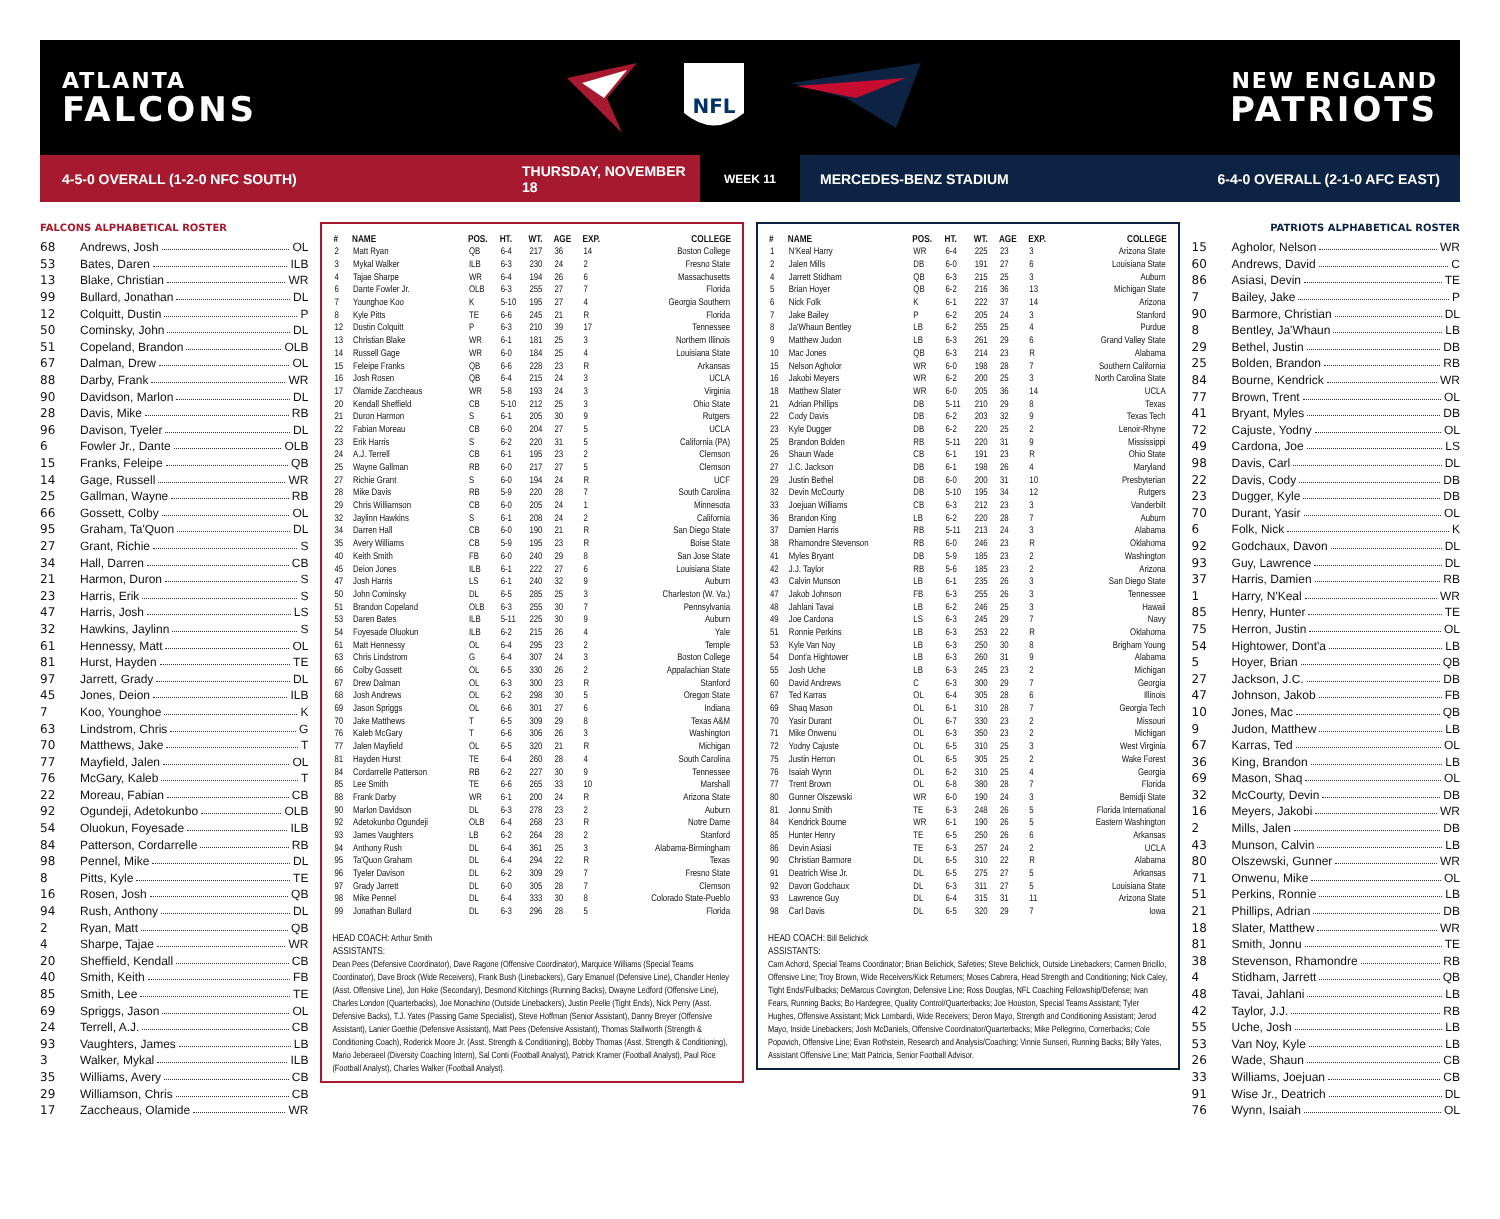ATLANTA
FALCONS
NFL
NEW ENGLAND
PATRIOTS
4-5-0 OVERALL (1-2-0 NFC SOUTH) THURSDAY, NOVEMBER 18
WEEK 11
MERCEDES-BENZ STADIUM 6-4-0 OVERALL (2-1-0 AFC EAST)
FALCONS ALPHABETICAL ROSTER
| 68 | Andrews, Josh OL |
| 53 | Bates, Daren ILB |
| 13 | Blake, Christian WR |
| 99 | Bullard, Jonathan DL |
| 12 | Colquitt, Dustin P |
| 50 | Cominsky, John DL |
| 51 | Copeland, Brandon OLB |
| 67 | Dalman, Drew OL |
| 88 | Darby, Frank WR |
| 90 | Davidson, Marlon DL |
| 28 | Davis, Mike RB |
| 96 | Davison, Tyeler DL |
| 6 | Fowler Jr., Dante OLB |
| 15 | Franks, Feleipe QB |
| 14 | Gage, Russell WR |
| 25 | Gallman, Wayne RB |
| 66 | Gossett, Colby OL |
| 95 | Graham, Ta'Quon DL |
| 27 | Grant, Richie S |
| 34 | Hall, Darren CB |
| 21 | Harmon, Duron S |
| 23 | Harris, Erik S |
| 47 | Harris, Josh LS |
| 32 | Hawkins, Jaylinn S |
| 61 | Hennessy, Matt OL |
| 81 | Hurst, Hayden TE |
| 97 | Jarrett, Grady DL |
| 45 | Jones, Deion ILB |
| 7 | Koo, Younghoe K |
| 63 | Lindstrom, Chris G |
| 70 | Matthews, Jake T |
| 77 | Mayfield, Jalen OL |
| 76 | McGary, Kaleb T |
| 22 | Moreau, Fabian CB |
| 92 | Ogundeji, Adetokunbo OLB |
| 54 | Oluokun, Foyesade ILB |
| 84 | Patterson, Cordarrelle RB |
| 98 | Pennel, Mike DL |
| 8 | Pitts, Kyle TE |
| 16 | Rosen, Josh QB |
| 94 | Rush, Anthony DL |
| 2 | Ryan, Matt QB |
| 4 | Sharpe, Tajae WR |
| 20 | Sheffield, Kendall CB |
| 40 | Smith, Keith FB |
| 85 | Smith, Lee TE |
| 69 | Spriggs, Jason OL |
| 24 | Terrell, A.J. CB |
| 93 | Vaughters, James LB |
| 3 | Walker, Mykal ILB |
| 35 | Williams, Avery CB |
| 29 | Williamson, Chris CB |
| 17 | Zaccheaus, Olamide WR |
| # | NAME | POS. | HT. | WT. | AGE | EXP. | COLLEGE |
| --- | --- | --- | --- | --- | --- | --- | --- |
| 2 | Matt Ryan | QB | 6-4 | 217 | 36 | 14 | Boston College |
| 3 | Mykal Walker | ILB | 6-3 | 230 | 24 | 2 | Fresno State |
| 4 | Tajae Sharpe | WR | 6-4 | 194 | 26 | 6 | Massachusetts |
| 6 | Dante Fowler Jr. | OLB | 6-3 | 255 | 27 | 7 | Florida |
| 7 | Younghoe Koo | K | 5-10 | 195 | 27 | 4 | Georgia Southern |
| 8 | Kyle Pitts | TE | 6-6 | 245 | 21 | R | Florida |
| 12 | Dustin Colquitt | P | 6-3 | 210 | 39 | 17 | Tennessee |
| 13 | Christian Blake | WR | 6-1 | 181 | 25 | 3 | Northern Illinois |
| 14 | Russell Gage | WR | 6-0 | 184 | 25 | 4 | Louisiana State |
| 15 | Feleipe Franks | QB | 6-6 | 228 | 23 | R | Arkansas |
| 16 | Josh Rosen | QB | 6-4 | 215 | 24 | 3 | UCLA |
| 17 | Olamide Zaccheaus | WR | 5-8 | 193 | 24 | 3 | Virginia |
| 20 | Kendall Sheffield | CB | 5-10 | 212 | 25 | 3 | Ohio State |
| 21 | Duron Harmon | S | 6-1 | 205 | 30 | 9 | Rutgers |
| 22 | Fabian Moreau | CB | 6-0 | 204 | 27 | 5 | UCLA |
| 23 | Erik Harris | S | 6-2 | 220 | 31 | 5 | California (PA) |
| 24 | A.J. Terrell | CB | 6-1 | 195 | 23 | 2 | Clemson |
| 25 | Wayne Gallman | RB | 6-0 | 217 | 27 | 5 | Clemson |
| 27 | Richie Grant | S | 6-0 | 194 | 24 | R | UCF |
| 28 | Mike Davis | RB | 5-9 | 220 | 28 | 7 | South Carolina |
| 29 | Chris Williamson | CB | 6-0 | 205 | 24 | 1 | Minnesota |
| 32 | Jaylinn Hawkins | S | 6-1 | 208 | 24 | 2 | California |
| 34 | Darren Hall | CB | 6-0 | 190 | 21 | R | San Diego State |
| 35 | Avery Williams | CB | 5-9 | 195 | 23 | R | Boise State |
| 40 | Keith Smith | FB | 6-0 | 240 | 29 | 8 | San Jose State |
| 45 | Deion Jones | ILB | 6-1 | 222 | 27 | 6 | Louisiana State |
| 47 | Josh Harris | LS | 6-1 | 240 | 32 | 9 | Auburn |
| 50 | John Cominsky | DL | 6-5 | 285 | 25 | 3 | Charleston (W. Va.) |
| 51 | Brandon Copeland | OLB | 6-3 | 255 | 30 | 7 | Pennsylvania |
| 53 | Daren Bates | ILB | 5-11 | 225 | 30 | 9 | Auburn |
| 54 | Foyesade Oluokun | ILB | 6-2 | 215 | 26 | 4 | Yale |
| 61 | Matt Hennessy | OL | 6-4 | 295 | 23 | 2 | Temple |
| 63 | Chris Lindstrom | G | 6-4 | 307 | 24 | 3 | Boston College |
| 66 | Colby Gossett | OL | 6-5 | 330 | 26 | 2 | Appalachian State |
| 67 | Drew Dalman | OL | 6-3 | 300 | 23 | R | Stanford |
| 68 | Josh Andrews | OL | 6-2 | 298 | 30 | 5 | Oregon State |
| 69 | Jason Spriggs | OL | 6-6 | 301 | 27 | 6 | Indiana |
| 70 | Jake Matthews | T | 6-5 | 309 | 29 | 8 | Texas A&M |
| 76 | Kaleb McGary | T | 6-6 | 306 | 26 | 3 | Washington |
| 77 | Jalen Mayfield | OL | 6-5 | 320 | 21 | R | Michigan |
| 81 | Hayden Hurst | TE | 6-4 | 260 | 28 | 4 | South Carolina |
| 84 | Cordarrelle Patterson | RB | 6-2 | 227 | 30 | 9 | Tennessee |
| 85 | Lee Smith | TE | 6-6 | 265 | 33 | 10 | Marshall |
| 88 | Frank Darby | WR | 6-1 | 200 | 24 | R | Arizona State |
| 90 | Marlon Davidson | DL | 6-3 | 278 | 23 | 2 | Auburn |
| 92 | Adetokunbo Ogundeji | OLB | 6-4 | 268 | 23 | R | Notre Dame |
| 93 | James Vaughters | LB | 6-2 | 264 | 28 | 2 | Stanford |
| 94 | Anthony Rush | DL | 6-4 | 361 | 25 | 3 | Alabama-Birmingham |
| 95 | Ta'Quon Graham | DL | 6-4 | 294 | 22 | R | Texas |
| 96 | Tyeler Davison | DL | 6-2 | 309 | 29 | 7 | Fresno State |
| 97 | Grady Jarrett | DL | 6-0 | 305 | 28 | 7 | Clemson |
| 98 | Mike Pennel | DL | 6-4 | 333 | 30 | 8 | Colorado State-Pueblo |
| 99 | Jonathan Bullard | DL | 6-3 | 296 | 28 | 5 | Florida |
HEAD COACH: Arthur Smith
ASSISTANTS:
Dean Pees (Defensive Coordinator), Dave Ragone (Offensive Coordinator), Marquice Williams (Special Teams Coordinator), Dave Brock (Wide Receivers), Frank Bush (Linebackers), Gary Emanuel (Defensive Line), Chandler Henley (Asst. Offensive Line), Jon Hoke (Secondary), Desmond Kitchings (Running Backs), Dwayne Ledford (Offensive Line), Charles London (Quarterbacks), Joe Monachino (Outside Linebackers), Justin Peelle (Tight Ends), Nick Perry (Asst. Defensive Backs), T.J. Yates (Passing Game Specialist), Steve Hoffman (Senior Assistant), Danny Breyer (Offensive Assistant), Lanier Goethie (Defensive Assistant), Matt Pees (Defensive Assistant), Thomas Stallworth (Strength & Conditioning Coach), Roderick Moore Jr. (Asst. Strength & Conditioning), Bobby Thomas (Asst. Strength & Conditioning), Mario Jeberaeel (Diversity Coaching Intern), Sal Conti (Football Analyst), Patrick Kramer (Football Analyst), Paul Rice (Football Analyst), Charles Walker (Football Analyst).
| # | NAME | POS. | HT. | WT. | AGE | EXP. | COLLEGE |
| --- | --- | --- | --- | --- | --- | --- | --- |
| 1 | N'Keal Harry | WR | 6-4 | 225 | 23 | 3 | Arizona State |
| 2 | Jalen Mills | DB | 6-0 | 191 | 27 | 6 | Louisiana State |
| 4 | Jarrett Stidham | QB | 6-3 | 215 | 25 | 3 | Auburn |
| 5 | Brian Hoyer | QB | 6-2 | 216 | 36 | 13 | Michigan State |
| 6 | Nick Folk | K | 6-1 | 222 | 37 | 14 | Arizona |
| 7 | Jake Bailey | P | 6-2 | 205 | 24 | 3 | Stanford |
| 8 | Ja'Whaun Bentley | LB | 6-2 | 255 | 25 | 4 | Purdue |
| 9 | Matthew Judon | LB | 6-3 | 261 | 29 | 6 | Grand Valley State |
| 10 | Mac Jones | QB | 6-3 | 214 | 23 | R | Alabama |
| 15 | Nelson Agholor | WR | 6-0 | 198 | 28 | 7 | Southern California |
| 16 | Jakobi Meyers | WR | 6-2 | 200 | 25 | 3 | North Carolina State |
| 18 | Matthew Slater | WR | 6-0 | 205 | 36 | 14 | UCLA |
| 21 | Adrian Phillips | DB | 5-11 | 210 | 29 | 8 | Texas |
| 22 | Cody Davis | DB | 6-2 | 203 | 32 | 9 | Texas Tech |
| 23 | Kyle Dugger | DB | 6-2 | 220 | 25 | 2 | Lenoir-Rhyne |
| 25 | Brandon Bolden | RB | 5-11 | 220 | 31 | 9 | Mississippi |
| 26 | Shaun Wade | CB | 6-1 | 191 | 23 | R | Ohio State |
| 27 | J.C. Jackson | DB | 6-1 | 198 | 26 | 4 | Maryland |
| 29 | Justin Bethel | DB | 6-0 | 200 | 31 | 10 | Presbyterian |
| 32 | Devin McCourty | DB | 5-10 | 195 | 34 | 12 | Rutgers |
| 33 | Joejuan Williams | CB | 6-3 | 212 | 23 | 3 | Vanderbilt |
| 36 | Brandon King | LB | 6-2 | 220 | 28 | 7 | Auburn |
| 37 | Damien Harris | RB | 5-11 | 213 | 24 | 3 | Alabama |
| 38 | Rhamondre Stevenson | RB | 6-0 | 246 | 23 | R | Oklahoma |
| 41 | Myles Bryant | DB | 5-9 | 185 | 23 | 2 | Washington |
| 42 | J.J. Taylor | RB | 5-6 | 185 | 23 | 2 | Arizona |
| 43 | Calvin Munson | LB | 6-1 | 235 | 26 | 3 | San Diego State |
| 47 | Jakob Johnson | FB | 6-3 | 255 | 26 | 3 | Tennessee |
| 48 | Jahlani Tavai | LB | 6-2 | 246 | 25 | 3 | Hawaii |
| 49 | Joe Cardona | LS | 6-3 | 245 | 29 | 7 | Navy |
| 51 | Ronnie Perkins | LB | 6-3 | 253 | 22 | R | Oklahoma |
| 53 | Kyle Van Noy | LB | 6-3 | 250 | 30 | 8 | Brigham Young |
| 54 | Dont'a Hightower | LB | 6-3 | 260 | 31 | 9 | Alabama |
| 55 | Josh Uche | LB | 6-3 | 245 | 23 | 2 | Michigan |
| 60 | David Andrews | C | 6-3 | 300 | 29 | 7 | Georgia |
| 67 | Ted Karras | OL | 6-4 | 305 | 28 | 6 | Illinois |
| 69 | Shaq Mason | OL | 6-1 | 310 | 28 | 7 | Georgia Tech |
| 70 | Yasir Durant | OL | 6-7 | 330 | 23 | 2 | Missouri |
| 71 | Mike Onwenu | OL | 6-3 | 350 | 23 | 2 | Michigan |
| 72 | Yodny Cajuste | OL | 6-5 | 310 | 25 | 3 | West Virginia |
| 75 | Justin Herron | OL | 6-5 | 305 | 25 | 2 | Wake Forest |
| 76 | Isaiah Wynn | OL | 6-2 | 310 | 25 | 4 | Georgia |
| 77 | Trent Brown | OL | 6-8 | 380 | 28 | 7 | Florida |
| 80 | Gunner Olszewski | WR | 6-0 | 190 | 24 | 3 | Bemidji State |
| 81 | Jonnu Smith | TE | 6-3 | 248 | 26 | 5 | Florida International |
| 84 | Kendrick Bourne | WR | 6-1 | 190 | 26 | 5 | Eastern Washington |
| 85 | Hunter Henry | TE | 6-5 | 250 | 26 | 6 | Arkansas |
| 86 | Devin Asiasi | TE | 6-3 | 257 | 24 | 2 | UCLA |
| 90 | Christian Barmore | DL | 6-5 | 310 | 22 | R | Alabama |
| 91 | Deatrich Wise Jr. | DL | 6-5 | 275 | 27 | 5 | Arkansas |
| 92 | Davon Godchaux | DL | 6-3 | 311 | 27 | 5 | Louisiana State |
| 93 | Lawrence Guy | DL | 6-4 | 315 | 31 | 11 | Arizona State |
| 98 | Carl Davis | DL | 6-5 | 320 | 29 | 7 | Iowa |
HEAD COACH: Bill Belichick
ASSISTANTS:
Cam Achord, Special Teams Coordinator; Brian Belichick, Safeties; Steve Belichick, Outside Linebackers; Carmen Bricillo, Offensive Line; Troy Brown, Wide Receivers/Kick Returners; Moses Cabrera, Head Strength and Conditioning; Nick Caley, Tight Ends/Fullbacks; DeMarcus Covington, Defensive Line; Ross Douglas, NFL Coaching Fellowship/Defense; Ivan Fears, Running Backs; Bo Hardegree, Quality Control/Quarterbacks; Joe Houston, Special Teams Assistant; Tyler Hughes, Offensive Assistant; Mick Lombardi, Wide Receivers; Deron Mayo, Strength and Conditioning Assistant; Jerod Mayo, Inside Linebackers; Josh McDaniels, Offensive Coordinator/Quarterbacks; Mike Pellegrino, Cornerbacks; Cole Popovich, Offensive Line; Evan Rothstein, Research and Analysis/Coaching; Vinnie Sunseri, Running Backs; Billy Yates, Assistant Offensive Line; Matt Patricia, Senior Football Advisor.
PATRIOTS ALPHABETICAL ROSTER
| 15 | Agholor, Nelson WR |
| 60 | Andrews, David C |
| 86 | Asiasi, Devin TE |
| 7 | Bailey, Jake P |
| 90 | Barmore, Christian DL |
| 8 | Bentley, Ja'Whaun LB |
| 29 | Bethel, Justin DB |
| 25 | Bolden, Brandon RB |
| 84 | Bourne, Kendrick WR |
| 77 | Brown, Trent OL |
| 41 | Bryant, Myles DB |
| 72 | Cajuste, Yodny OL |
| 49 | Cardona, Joe LS |
| 98 | Davis, Carl DL |
| 22 | Davis, Cody DB |
| 23 | Dugger, Kyle DB |
| 70 | Durant, Yasir OL |
| 6 | Folk, Nick K |
| 92 | Godchaux, Davon DL |
| 93 | Guy, Lawrence DL |
| 37 | Harris, Damien RB |
| 1 | Harry, N'Keal WR |
| 85 | Henry, Hunter TE |
| 75 | Herron, Justin OL |
| 54 | Hightower, Dont'a LB |
| 5 | Hoyer, Brian QB |
| 27 | Jackson, J.C. DB |
| 47 | Johnson, Jakob FB |
| 10 | Jones, Mac QB |
| 9 | Judon, Matthew LB |
| 67 | Karras, Ted OL |
| 36 | King, Brandon LB |
| 69 | Mason, Shaq OL |
| 32 | McCourty, Devin DB |
| 16 | Meyers, Jakobi WR |
| 2 | Mills, Jalen DB |
| 43 | Munson, Calvin LB |
| 80 | Olszewski, Gunner WR |
| 71 | Onwenu, Mike OL |
| 51 | Perkins, Ronnie LB |
| 21 | Phillips, Adrian DB |
| 18 | Slater, Matthew WR |
| 81 | Smith, Jonnu TE |
| 38 | Stevenson, Rhamondre RB |
| 4 | Stidham, Jarrett QB |
| 48 | Tavai, Jahlani LB |
| 42 | Taylor, J.J. RB |
| 55 | Uche, Josh LB |
| 53 | Van Noy, Kyle LB |
| 26 | Wade, Shaun CB |
| 33 | Williams, Joejuan CB |
| 91 | Wise Jr., Deatrich DL |
| 76 | Wynn, Isaiah OL |